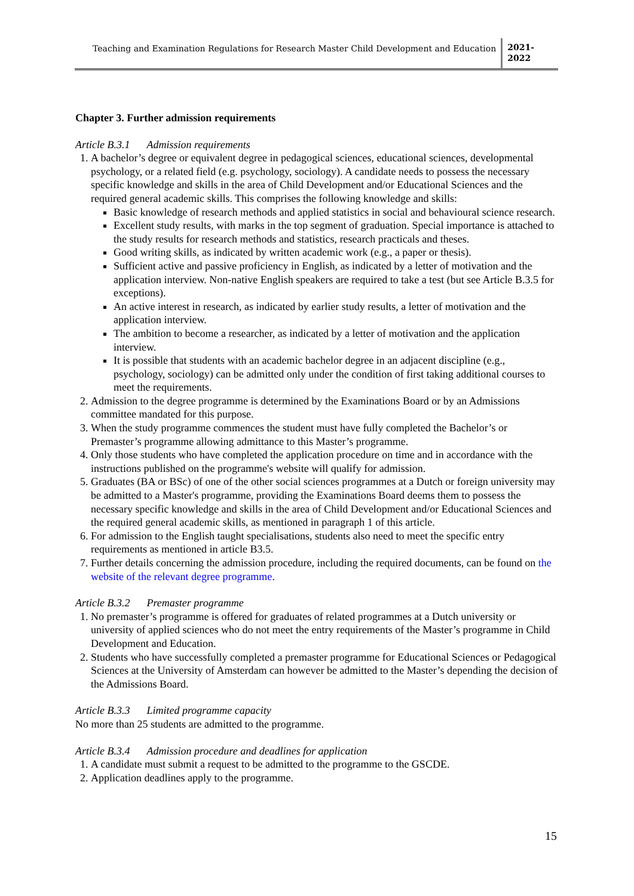Teaching and Examination Regulations for Research Master Child Development and Education
2021-
2022
Chapter 3. Further admission requirements
Article B.3.1 Admission requirements
1. A bachelor’s degree or equivalent degree in pedagogical sciences, educational sciences, developmental psychology, or a related field (e.g. psychology, sociology). A candidate needs to possess the necessary specific knowledge and skills in the area of Child Development and/or Educational Sciences and the required general academic skills. This comprises the following knowledge and skills:
Basic knowledge of research methods and applied statistics in social and behavioural science research.
Excellent study results, with marks in the top segment of graduation. Special importance is attached to the study results for research methods and statistics, research practicals and theses.
Good writing skills, as indicated by written academic work (e.g., a paper or thesis).
Sufficient active and passive proficiency in English, as indicated by a letter of motivation and the application interview. Non-native English speakers are required to take a test (but see Article B.3.5 for exceptions).
An active interest in research, as indicated by earlier study results, a letter of motivation and the application interview.
The ambition to become a researcher, as indicated by a letter of motivation and the application interview.
It is possible that students with an academic bachelor degree in an adjacent discipline (e.g., psychology, sociology) can be admitted only under the condition of first taking additional courses to meet the requirements.
2. Admission to the degree programme is determined by the Examinations Board or by an Admissions committee mandated for this purpose.
3. When the study programme commences the student must have fully completed the Bachelor’s or Premaster’s programme allowing admittance to this Master’s programme.
4. Only those students who have completed the application procedure on time and in accordance with the instructions published on the programme's website will qualify for admission.
5. Graduates (BA or BSc) of one of the other social sciences programmes at a Dutch or foreign university may be admitted to a Master's programme, providing the Examinations Board deems them to possess the necessary specific knowledge and skills in the area of Child Development and/or Educational Sciences and the required general academic skills, as mentioned in paragraph 1 of this article.
6. For admission to the English taught specialisations, students also need to meet the specific entry requirements as mentioned in article B3.5.
7. Further details concerning the admission procedure, including the required documents, can be found on the website of the relevant degree programme.
Article B.3.2 Premaster programme
1. No premaster’s programme is offered for graduates of related programmes at a Dutch university or university of applied sciences who do not meet the entry requirements of the Master’s programme in Child Development and Education.
2. Students who have successfully completed a premaster programme for Educational Sciences or Pedagogical Sciences at the University of Amsterdam can however be admitted to the Master’s depending the decision of the Admissions Board.
Article B.3.3 Limited programme capacity
No more than 25 students are admitted to the programme.
Article B.3.4 Admission procedure and deadlines for application
1. A candidate must submit a request to be admitted to the programme to the GSCDE.
2. Application deadlines apply to the programme.
15